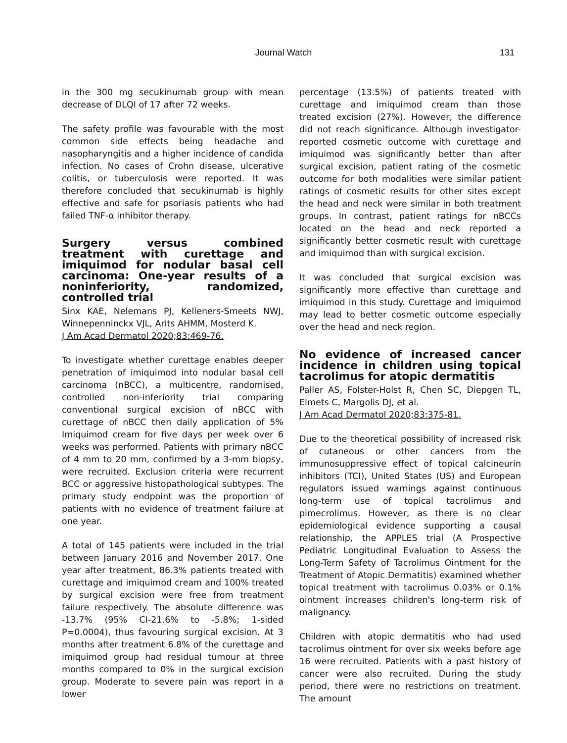Journal Watch 131
in the 300 mg secukinumab group with mean decrease of DLQI of 17 after 72 weeks.
The safety profile was favourable with the most common side effects being headache and nasopharyngitis and a higher incidence of candida infection. No cases of Crohn disease, ulcerative colitis, or tuberculosis were reported. It was therefore concluded that secukinumab is highly effective and safe for psoriasis patients who had failed TNF-α inhibitor therapy.
Surgery versus combined treatment with curettage and imiquimod for nodular basal cell carcinoma: One-year results of a noninferiority, randomized, controlled trial
Sinx KAE, Nelemans PJ, Kelleners-Smeets NWJ, Winnepenninckx VJL, Arits AHMM, Mosterd K.
J Am Acad Dermatol 2020;83:469-76.
To investigate whether curettage enables deeper penetration of imiquimod into nodular basal cell carcinoma (nBCC), a multicentre, randomised, controlled non-inferiority trial comparing conventional surgical excision of nBCC with curettage of nBCC then daily application of 5% Imiquimod cream for five days per week over 6 weeks was performed. Patients with primary nBCC of 4 mm to 20 mm, confirmed by a 3-mm biopsy, were recruited. Exclusion criteria were recurrent BCC or aggressive histopathological subtypes. The primary study endpoint was the proportion of patients with no evidence of treatment failure at one year.
A total of 145 patients were included in the trial between January 2016 and November 2017. One year after treatment, 86.3% patients treated with curettage and imiquimod cream and 100% treated by surgical excision were free from treatment failure respectively. The absolute difference was -13.7% (95% CI-21.6% to -5.8%; 1-sided P=0.0004), thus favouring surgical excision. At 3 months after treatment 6.8% of the curettage and imiquimod group had residual tumour at three months compared to 0% in the surgical excision group. Moderate to severe pain was report in a lower
percentage (13.5%) of patients treated with curettage and imiquimod cream than those treated excision (27%). However, the difference did not reach significance. Although investigator-reported cosmetic outcome with curettage and imiquimod was significantly better than after surgical excision, patient rating of the cosmetic outcome for both modalities were similar patient ratings of cosmetic results for other sites except the head and neck were similar in both treatment groups. In contrast, patient ratings for nBCCs located on the head and neck reported a significantly better cosmetic result with curettage and imiquimod than with surgical excision.
It was concluded that surgical excision was significantly more effective than curettage and imiquimod in this study. Curettage and imiquimod may lead to better cosmetic outcome especially over the head and neck region.
No evidence of increased cancer incidence in children using topical tacrolimus for atopic dermatitis
Paller AS, Folster-Holst R, Chen SC, Diepgen TL, Elmets C, Margolis DJ, et al.
J Am Acad Dermatol 2020;83:375-81.
Due to the theoretical possibility of increased risk of cutaneous or other cancers from the immunosuppressive effect of topical calcineurin inhibitors (TCI), United States (US) and European regulators issued warnings against continuous long-term use of topical tacrolimus and pimecrolimus. However, as there is no clear epidemiological evidence supporting a causal relationship, the APPLES trial (A Prospective Pediatric Longitudinal Evaluation to Assess the Long-Term Safety of Tacrolimus Ointment for the Treatment of Atopic Dermatitis) examined whether topical treatment with tacrolimus 0.03% or 0.1% ointment increases children's long-term risk of malignancy.
Children with atopic dermatitis who had used tacrolimus ointment for over six weeks before age 16 were recruited. Patients with a past history of cancer were also recruited. During the study period, there were no restrictions on treatment. The amount